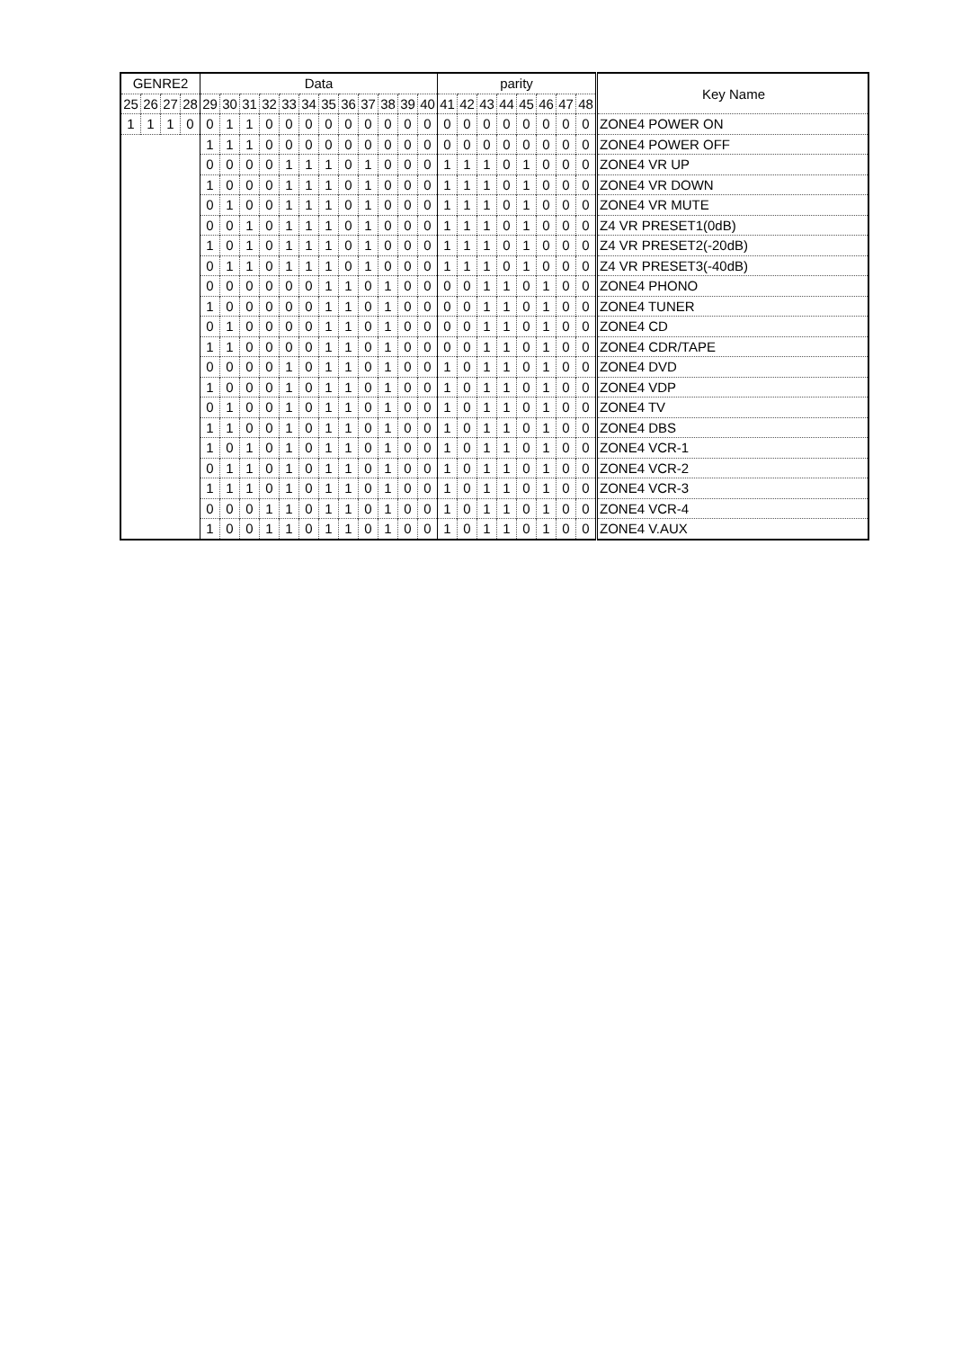| GENRE2 | | | | Data | | | | | | | | | | | | parity | | | | | | | | Key Name |
| --- | --- | --- | --- | --- | --- | --- | --- | --- | --- | --- | --- | --- | --- | --- | --- | --- | --- | --- | --- | --- | --- | --- | --- | --- |
| 25 | 26 | 27 | 28 | 29 | 30 | 31 | 32 | 33 | 34 | 35 | 36 | 37 | 38 | 39 | 40 | 41 | 42 | 43 | 44 | 45 | 46 | 47 | 48 | |
| 1 | 1 | 1 | 0 | 0 | 1 | 1 | 0 | 0 | 0 | 0 | 0 | 0 | 0 | 0 | 0 | 0 | 0 | 0 | 0 | 0 | 0 | 0 | 0 | ZONE4 POWER ON |
| | | | | 1 | 1 | 1 | 0 | 0 | 0 | 0 | 0 | 0 | 0 | 0 | 0 | 0 | 0 | 0 | 0 | 0 | 0 | 0 | 0 | ZONE4 POWER OFF |
| | | | | 0 | 0 | 0 | 0 | 1 | 1 | 1 | 0 | 1 | 0 | 0 | 0 | 1 | 1 | 1 | 0 | 1 | 0 | 0 | 0 | ZONE4 VR UP |
| | | | | 1 | 0 | 0 | 0 | 1 | 1 | 1 | 0 | 1 | 0 | 0 | 0 | 1 | 1 | 1 | 0 | 1 | 0 | 0 | 0 | ZONE4 VR DOWN |
| | | | | 0 | 1 | 0 | 0 | 1 | 1 | 1 | 0 | 1 | 0 | 0 | 0 | 1 | 1 | 1 | 0 | 1 | 0 | 0 | 0 | ZONE4 VR MUTE |
| | | | | 0 | 0 | 1 | 0 | 1 | 1 | 1 | 0 | 1 | 0 | 0 | 0 | 1 | 1 | 1 | 0 | 1 | 0 | 0 | 0 | Z4 VR PRESET1(0dB) |
| | | | | 1 | 0 | 1 | 0 | 1 | 1 | 1 | 0 | 1 | 0 | 0 | 0 | 1 | 1 | 1 | 0 | 1 | 0 | 0 | 0 | Z4 VR PRESET2(-20dB) |
| | | | | 0 | 1 | 1 | 0 | 1 | 1 | 1 | 0 | 1 | 0 | 0 | 0 | 1 | 1 | 1 | 0 | 1 | 0 | 0 | 0 | Z4 VR PRESET3(-40dB) |
| | | | | 0 | 0 | 0 | 0 | 0 | 0 | 1 | 1 | 0 | 1 | 0 | 0 | 0 | 0 | 1 | 1 | 0 | 1 | 0 | 0 | ZONE4 PHONO |
| | | | | 1 | 0 | 0 | 0 | 0 | 0 | 1 | 1 | 0 | 1 | 0 | 0 | 0 | 0 | 1 | 1 | 0 | 1 | 0 | 0 | ZONE4 TUNER |
| | | | | 0 | 1 | 0 | 0 | 0 | 0 | 1 | 1 | 0 | 1 | 0 | 0 | 0 | 0 | 1 | 1 | 0 | 1 | 0 | 0 | ZONE4 CD |
| | | | | 1 | 1 | 0 | 0 | 0 | 0 | 1 | 1 | 0 | 1 | 0 | 0 | 0 | 0 | 1 | 1 | 0 | 1 | 0 | 0 | ZONE4 CDR/TAPE |
| | | | | 0 | 0 | 0 | 0 | 1 | 0 | 1 | 1 | 0 | 1 | 0 | 0 | 1 | 0 | 1 | 1 | 0 | 1 | 0 | 0 | ZONE4 DVD |
| | | | | 1 | 0 | 0 | 0 | 1 | 0 | 1 | 1 | 0 | 1 | 0 | 0 | 1 | 0 | 1 | 1 | 0 | 1 | 0 | 0 | ZONE4 VDP |
| | | | | 0 | 1 | 0 | 0 | 1 | 0 | 1 | 1 | 0 | 1 | 0 | 0 | 1 | 0 | 1 | 1 | 0 | 1 | 0 | 0 | ZONE4 TV |
| | | | | 1 | 1 | 0 | 0 | 1 | 0 | 1 | 1 | 0 | 1 | 0 | 0 | 1 | 0 | 1 | 1 | 0 | 1 | 0 | 0 | ZONE4 DBS |
| | | | | 1 | 0 | 1 | 0 | 1 | 0 | 1 | 1 | 0 | 1 | 0 | 0 | 1 | 0 | 1 | 1 | 0 | 1 | 0 | 0 | ZONE4 VCR-1 |
| | | | | 0 | 1 | 1 | 0 | 1 | 0 | 1 | 1 | 0 | 1 | 0 | 0 | 1 | 0 | 1 | 1 | 0 | 1 | 0 | 0 | ZONE4 VCR-2 |
| | | | | 1 | 1 | 1 | 0 | 1 | 0 | 1 | 1 | 0 | 1 | 0 | 0 | 1 | 0 | 1 | 1 | 0 | 1 | 0 | 0 | ZONE4 VCR-3 |
| | | | | 0 | 0 | 0 | 1 | 1 | 0 | 1 | 1 | 0 | 1 | 0 | 0 | 1 | 0 | 1 | 1 | 0 | 1 | 0 | 0 | ZONE4 VCR-4 |
| | | | | 1 | 0 | 0 | 1 | 1 | 0 | 1 | 1 | 0 | 1 | 0 | 0 | 1 | 0 | 1 | 1 | 0 | 1 | 0 | 0 | ZONE4 V.AUX |